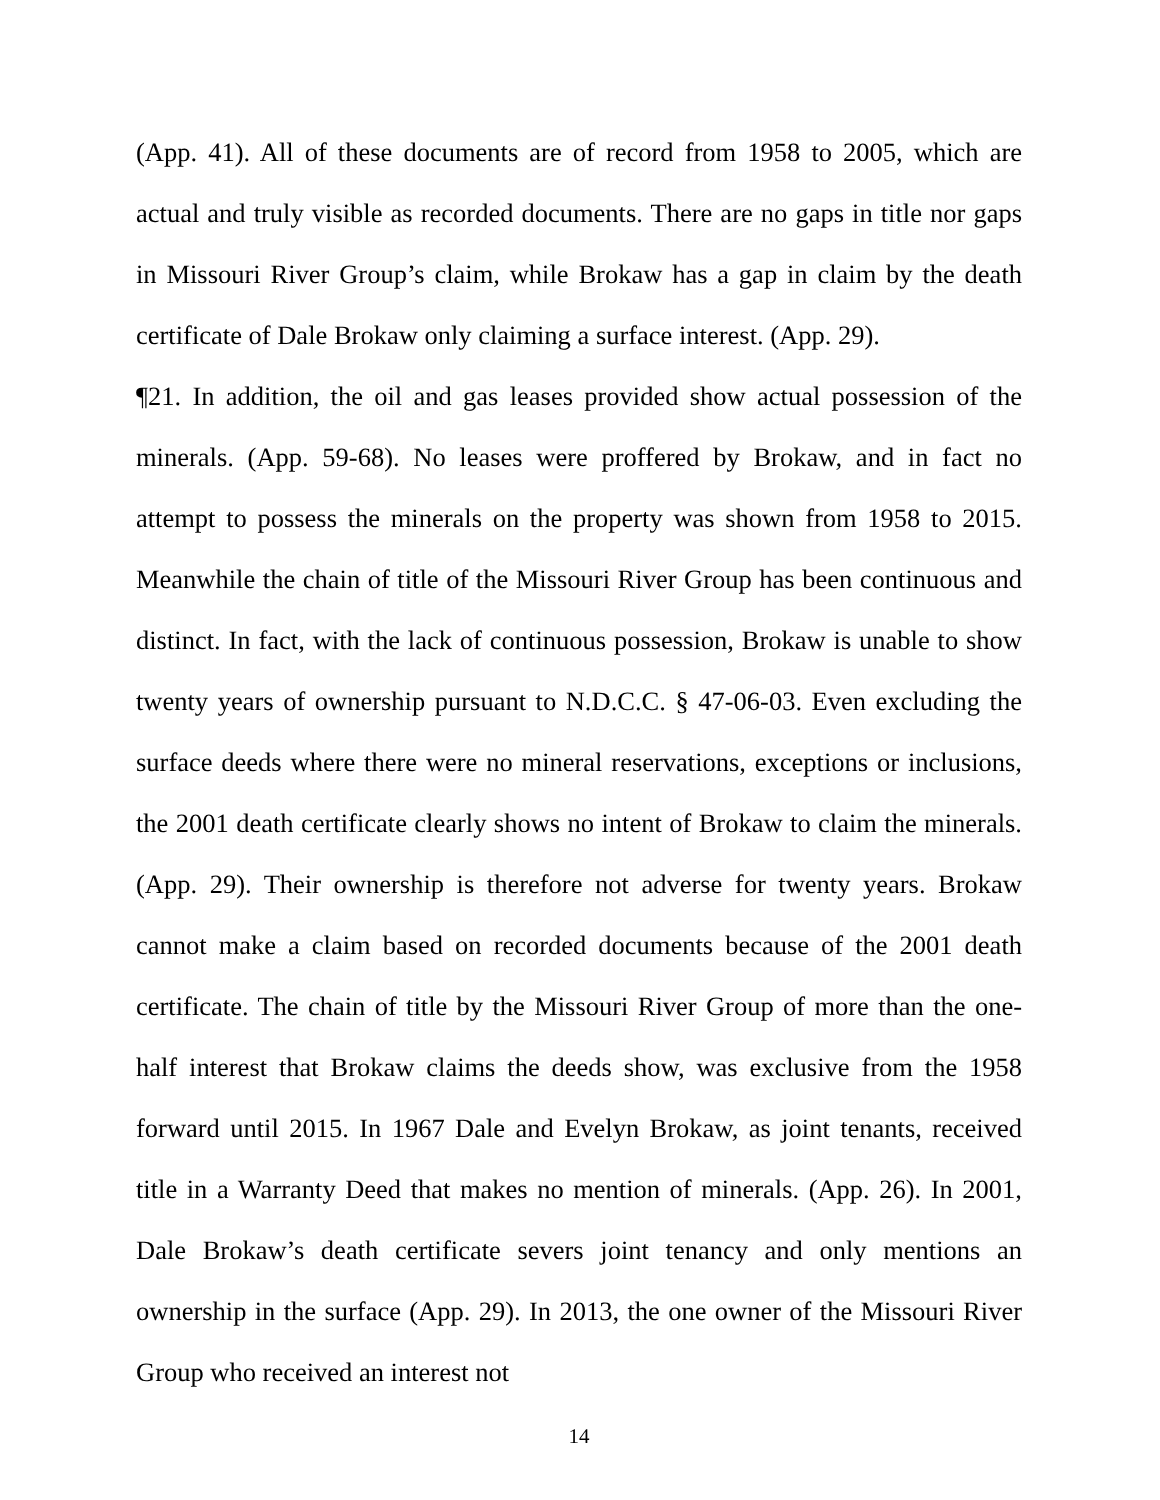(App. 41). All of these documents are of record from 1958 to 2005, which are actual and truly visible as recorded documents. There are no gaps in title nor gaps in Missouri River Group’s claim, while Brokaw has a gap in claim by the death certificate of Dale Brokaw only claiming a surface interest. (App. 29).
¶21. In addition, the oil and gas leases provided show actual possession of the minerals. (App. 59-68). No leases were proffered by Brokaw, and in fact no attempt to possess the minerals on the property was shown from 1958 to 2015. Meanwhile the chain of title of the Missouri River Group has been continuous and distinct. In fact, with the lack of continuous possession, Brokaw is unable to show twenty years of ownership pursuant to N.D.C.C. § 47-06-03. Even excluding the surface deeds where there were no mineral reservations, exceptions or inclusions, the 2001 death certificate clearly shows no intent of Brokaw to claim the minerals. (App. 29). Their ownership is therefore not adverse for twenty years. Brokaw cannot make a claim based on recorded documents because of the 2001 death certificate. The chain of title by the Missouri River Group of more than the one-half interest that Brokaw claims the deeds show, was exclusive from the 1958 forward until 2015. In 1967 Dale and Evelyn Brokaw, as joint tenants, received title in a Warranty Deed that makes no mention of minerals. (App. 26). In 2001, Dale Brokaw’s death certificate severs joint tenancy and only mentions an ownership in the surface (App. 29). In 2013, the one owner of the Missouri River Group who received an interest not
14